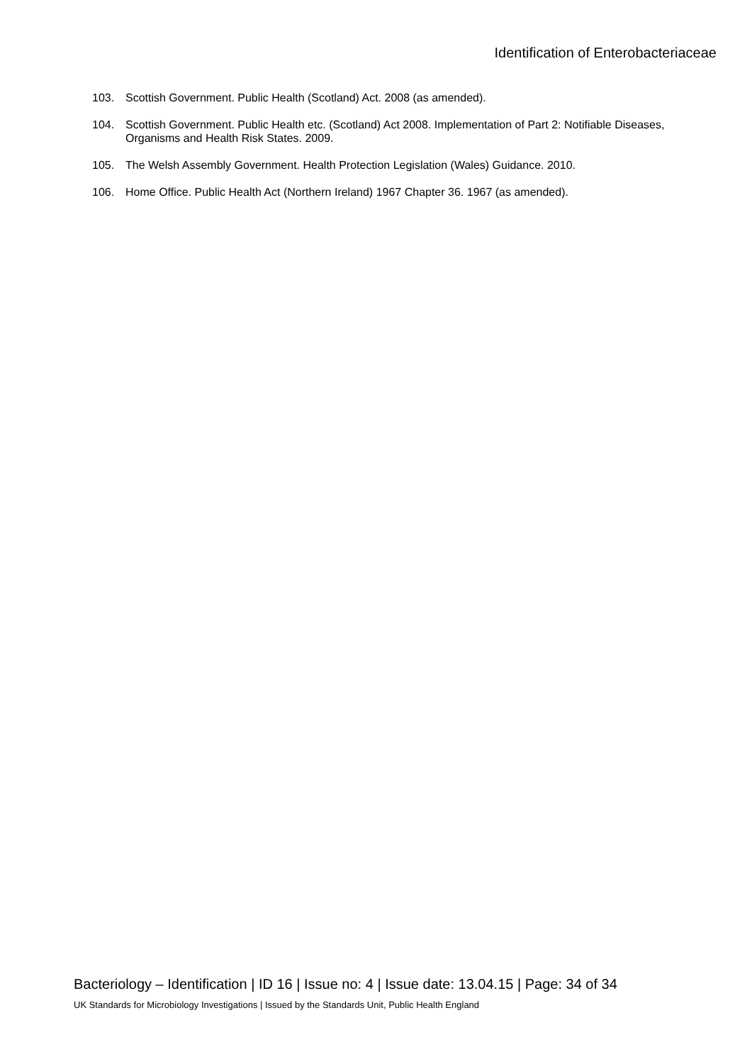Identification of Enterobacteriaceae
103. Scottish Government. Public Health (Scotland) Act. 2008 (as amended).
104. Scottish Government. Public Health etc. (Scotland) Act 2008. Implementation of Part 2: Notifiable Diseases, Organisms and Health Risk States. 2009.
105. The Welsh Assembly Government. Health Protection Legislation (Wales) Guidance. 2010.
106. Home Office. Public Health Act (Northern Ireland) 1967 Chapter 36. 1967 (as amended).
Bacteriology – Identification | ID 16 | Issue no: 4 | Issue date: 13.04.15 | Page: 34 of 34
UK Standards for Microbiology Investigations | Issued by the Standards Unit, Public Health England